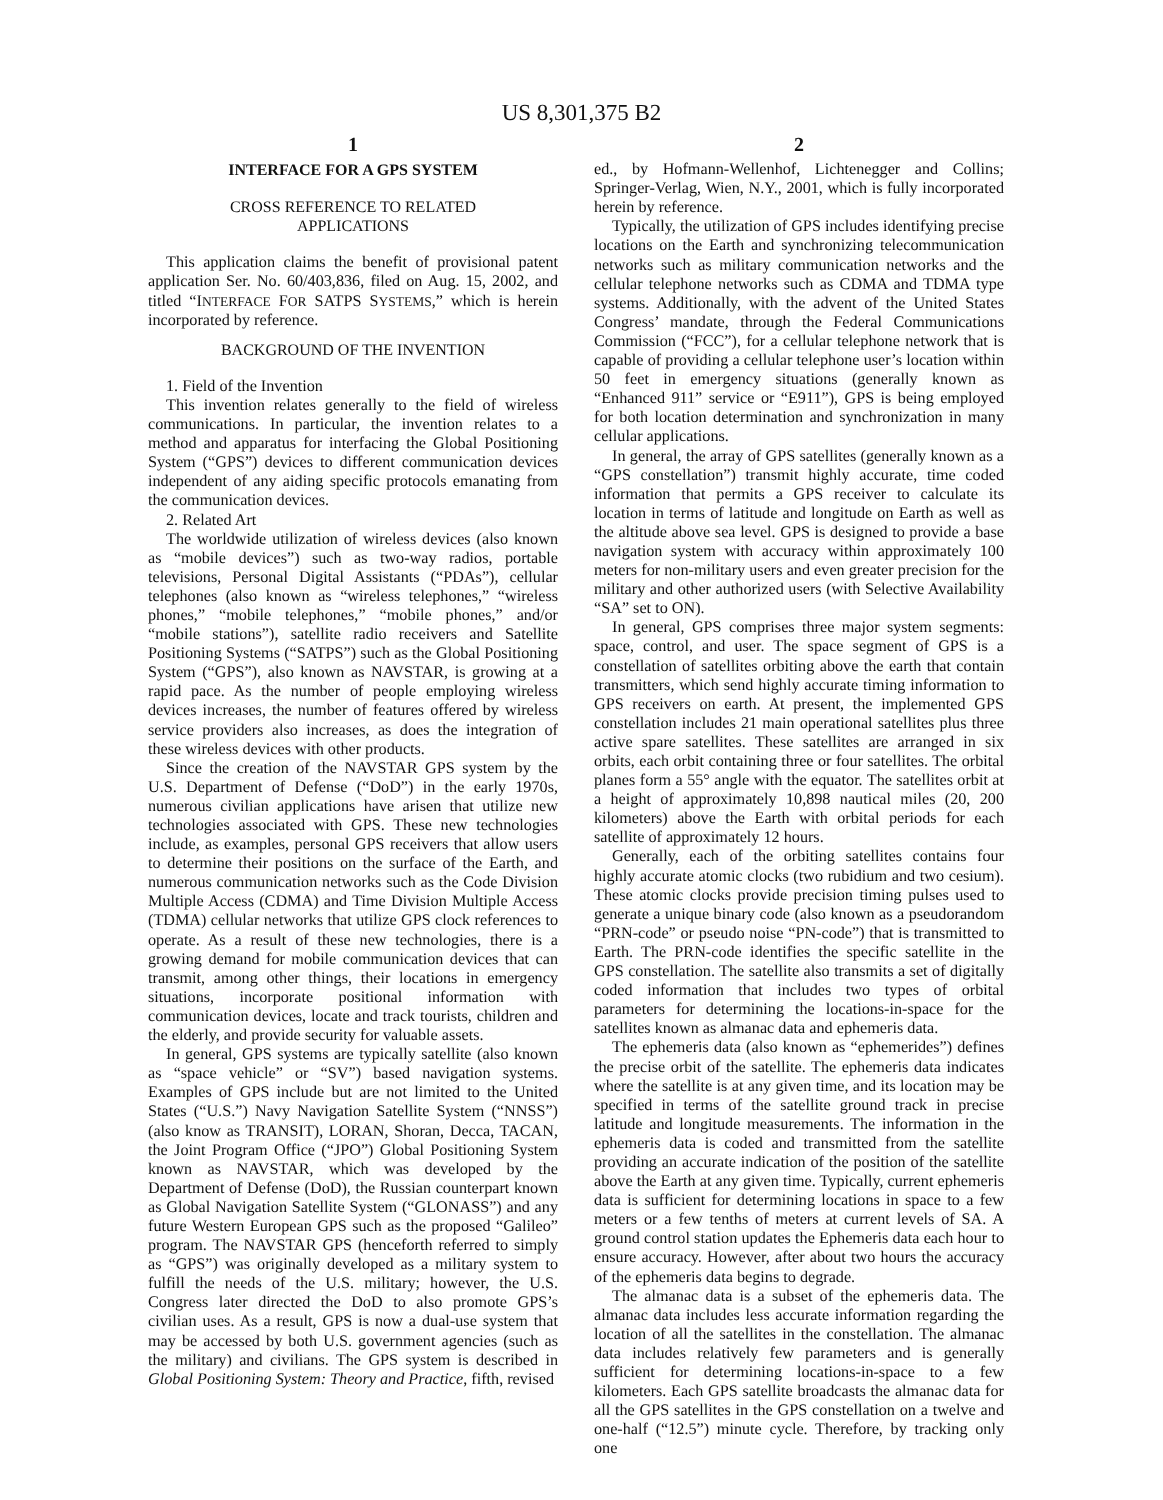US 8,301,375 B2
1
INTERFACE FOR A GPS SYSTEM
CROSS REFERENCE TO RELATED
APPLICATIONS
This application claims the benefit of provisional patent application Ser. No. 60/403,836, filed on Aug. 15, 2002, and titled “INTERFACE FOR SATPS SYSTEMS,” which is herein incorporated by reference.
BACKGROUND OF THE INVENTION
1. Field of the Invention
This invention relates generally to the field of wireless communications. In particular, the invention relates to a method and apparatus for interfacing the Global Positioning System (“GPS”) devices to different communication devices independent of any aiding specific protocols emanating from the communication devices.
2. Related Art
The worldwide utilization of wireless devices (also known as “mobile devices”) such as two-way radios, portable televisions, Personal Digital Assistants (“PDAs”), cellular telephones (also known as “wireless telephones,” “wireless phones,” “mobile telephones,” “mobile phones,” and/or “mobile stations”), satellite radio receivers and Satellite Positioning Systems (“SATPS”) such as the Global Positioning System (“GPS”), also known as NAVSTAR, is growing at a rapid pace. As the number of people employing wireless devices increases, the number of features offered by wireless service providers also increases, as does the integration of these wireless devices with other products.
Since the creation of the NAVSTAR GPS system by the U.S. Department of Defense (“DoD”) in the early 1970s, numerous civilian applications have arisen that utilize new technologies associated with GPS. These new technologies include, as examples, personal GPS receivers that allow users to determine their positions on the surface of the Earth, and numerous communication networks such as the Code Division Multiple Access (CDMA) and Time Division Multiple Access (TDMA) cellular networks that utilize GPS clock references to operate. As a result of these new technologies, there is a growing demand for mobile communication devices that can transmit, among other things, their locations in emergency situations, incorporate positional information with communication devices, locate and track tourists, children and the elderly, and provide security for valuable assets.
In general, GPS systems are typically satellite (also known as “space vehicle” or “SV”) based navigation systems. Examples of GPS include but are not limited to the United States (“U.S.”) Navy Navigation Satellite System (“NNSS”) (also know as TRANSIT), LORAN, Shoran, Decca, TACAN, the Joint Program Office (“JPO”) Global Positioning System known as NAVSTAR, which was developed by the Department of Defense (DoD), the Russian counterpart known as Global Navigation Satellite System (“GLONASS”) and any future Western European GPS such as the proposed “Galileo” program. The NAVSTAR GPS (henceforth referred to simply as “GPS”) was originally developed as a military system to fulfill the needs of the U.S. military; however, the U.S. Congress later directed the DoD to also promote GPS’s civilian uses. As a result, GPS is now a dual-use system that may be accessed by both U.S. government agencies (such as the military) and civilians. The GPS system is described in Global Positioning System: Theory and Practice, fifth, revised
2
ed., by Hofmann-Wellenhof, Lichtenegger and Collins; Springer-Verlag, Wien, N.Y., 2001, which is fully incorporated herein by reference.
Typically, the utilization of GPS includes identifying precise locations on the Earth and synchronizing telecommunication networks such as military communication networks and the cellular telephone networks such as CDMA and TDMA type systems. Additionally, with the advent of the United States Congress’ mandate, through the Federal Communications Commission (“FCC”), for a cellular telephone network that is capable of providing a cellular telephone user’s location within 50 feet in emergency situations (generally known as “Enhanced 911” service or “E911”), GPS is being employed for both location determination and synchronization in many cellular applications.
In general, the array of GPS satellites (generally known as a “GPS constellation”) transmit highly accurate, time coded information that permits a GPS receiver to calculate its location in terms of latitude and longitude on Earth as well as the altitude above sea level. GPS is designed to provide a base navigation system with accuracy within approximately 100 meters for non-military users and even greater precision for the military and other authorized users (with Selective Availability “SA” set to ON).
In general, GPS comprises three major system segments: space, control, and user. The space segment of GPS is a constellation of satellites orbiting above the earth that contain transmitters, which send highly accurate timing information to GPS receivers on earth. At present, the implemented GPS constellation includes 21 main operational satellites plus three active spare satellites. These satellites are arranged in six orbits, each orbit containing three or four satellites. The orbital planes form a 55° angle with the equator. The satellites orbit at a height of approximately 10,898 nautical miles (20, 200 kilometers) above the Earth with orbital periods for each satellite of approximately 12 hours.
Generally, each of the orbiting satellites contains four highly accurate atomic clocks (two rubidium and two cesium). These atomic clocks provide precision timing pulses used to generate a unique binary code (also known as a pseudorandom “PRN-code” or pseudo noise “PN-code”) that is transmitted to Earth. The PRN-code identifies the specific satellite in the GPS constellation. The satellite also transmits a set of digitally coded information that includes two types of orbital parameters for determining the locations-in-space for the satellites known as almanac data and ephemeris data.
The ephemeris data (also known as “ephemerides”) defines the precise orbit of the satellite. The ephemeris data indicates where the satellite is at any given time, and its location may be specified in terms of the satellite ground track in precise latitude and longitude measurements. The information in the ephemeris data is coded and transmitted from the satellite providing an accurate indication of the position of the satellite above the Earth at any given time. Typically, current ephemeris data is sufficient for determining locations in space to a few meters or a few tenths of meters at current levels of SA. A ground control station updates the Ephemeris data each hour to ensure accuracy. However, after about two hours the accuracy of the ephemeris data begins to degrade.
The almanac data is a subset of the ephemeris data. The almanac data includes less accurate information regarding the location of all the satellites in the constellation. The almanac data includes relatively few parameters and is generally sufficient for determining locations-in-space to a few kilometers. Each GPS satellite broadcasts the almanac data for all the GPS satellites in the GPS constellation on a twelve and one-half (“12.5”) minute cycle. Therefore, by tracking only one